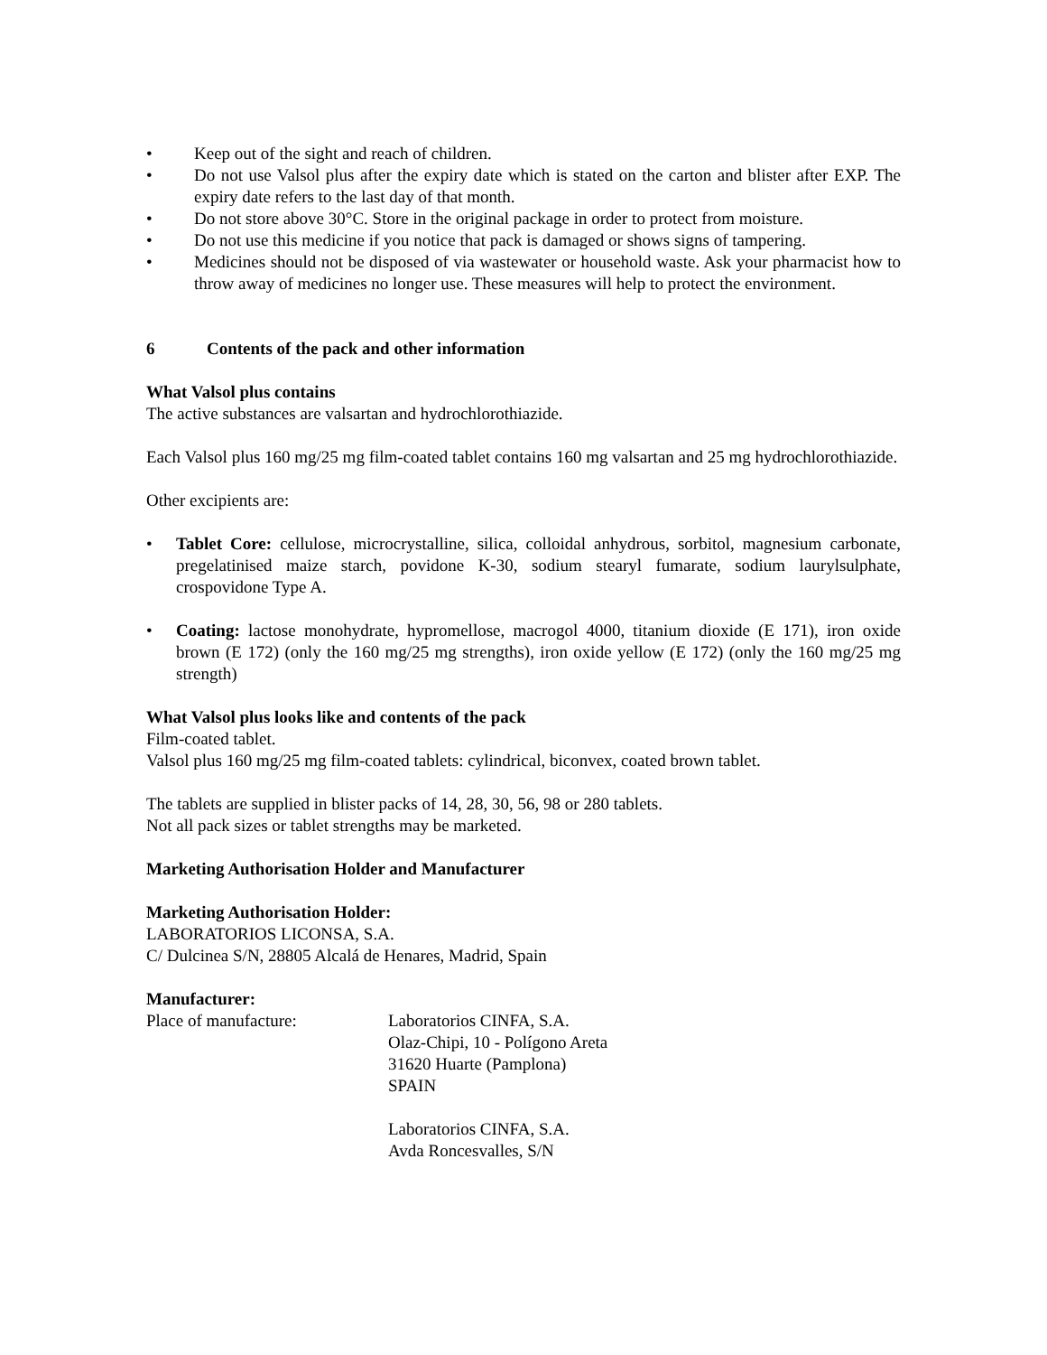• Keep out of the sight and reach of children.
• Do not use Valsol plus after the expiry date which is stated on the carton and blister after EXP. The expiry date refers to the last day of that month.
• Do not store above 30°C. Store in the original package in order to protect from moisture.
• Do not use this medicine if you notice that pack is damaged or shows signs of tampering.
• Medicines should not be disposed of via wastewater or household waste. Ask your pharmacist how to throw away of medicines no longer use. These measures will help to protect the environment.
6 Contents of the pack and other information
What Valsol plus contains
The active substances are valsartan and hydrochlorothiazide.
Each Valsol plus 160 mg/25 mg film-coated tablet contains 160 mg valsartan and 25 mg hydrochlorothiazide.
Other excipients are:
• Tablet Core: cellulose, microcrystalline, silica, colloidal anhydrous, sorbitol, magnesium carbonate, pregelatinised maize starch, povidone K-30, sodium stearyl fumarate, sodium laurylsulphate, crospovidone Type A.
• Coating: lactose monohydrate, hypromellose, macrogol 4000, titanium dioxide (E 171), iron oxide brown (E 172) (only the 160 mg/25 mg strengths), iron oxide yellow (E 172) (only the 160 mg/25 mg strength)
What Valsol plus looks like and contents of the pack
Film-coated tablet.
Valsol plus 160 mg/25 mg film-coated tablets: cylindrical, biconvex, coated brown tablet.
The tablets are supplied in blister packs of 14, 28, 30, 56, 98 or 280 tablets.
Not all pack sizes or tablet strengths may be marketed.
Marketing Authorisation Holder and Manufacturer
Marketing Authorisation Holder:
LABORATORIOS LICONSA, S.A.
C/ Dulcinea S/N, 28805 Alcalá de Henares, Madrid, Spain
Manufacturer:
Place of manufacture: Laboratorios CINFA, S.A.
Olaz-Chipi, 10 - Polígono Areta
31620 Huarte (Pamplona)
SPAIN
Laboratorios CINFA, S.A.
Avda Roncesvalles, S/N